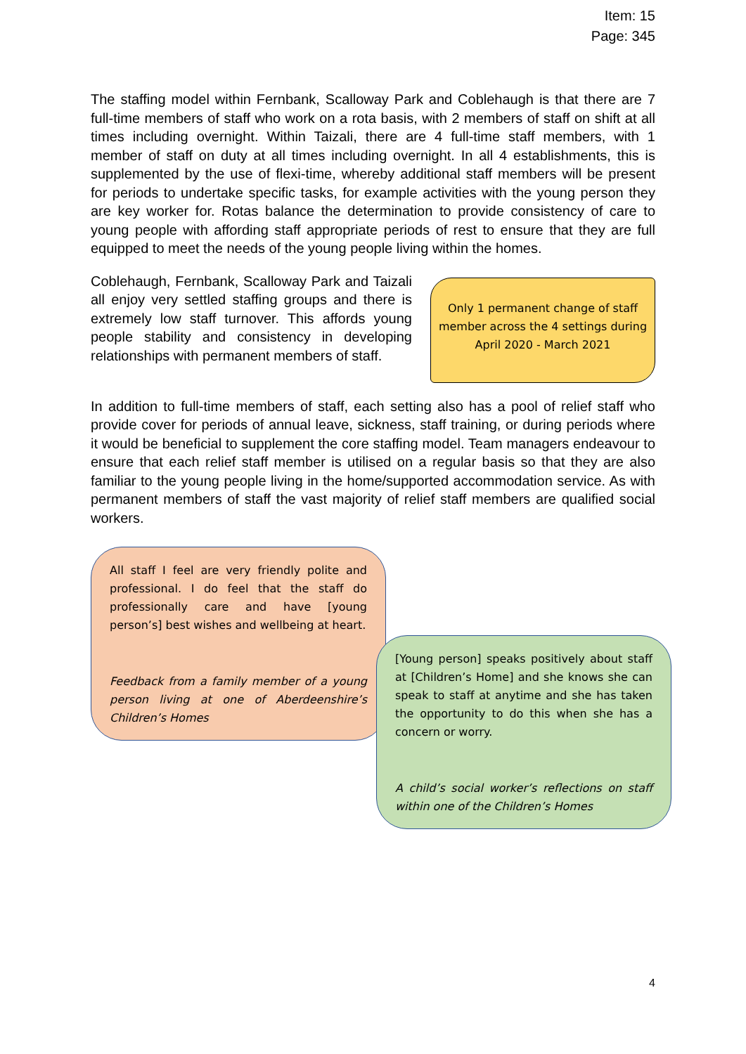Item: 15
Page: 345
The staffing model within Fernbank, Scalloway Park and Coblehaugh is that there are 7 full-time members of staff who work on a rota basis, with 2 members of staff on shift at all times including overnight. Within Taizali, there are 4 full-time staff members, with 1 member of staff on duty at all times including overnight. In all 4 establishments, this is supplemented by the use of flexi-time, whereby additional staff members will be present for periods to undertake specific tasks, for example activities with the young person they are key worker for. Rotas balance the determination to provide consistency of care to young people with affording staff appropriate periods of rest to ensure that they are full equipped to meet the needs of the young people living within the homes.
Coblehaugh, Fernbank, Scalloway Park and Taizali all enjoy very settled staffing groups and there is extremely low staff turnover. This affords young people stability and consistency in developing relationships with permanent members of staff.
Only 1 permanent change of staff member across the 4 settings during April 2020 - March 2021
In addition to full-time members of staff, each setting also has a pool of relief staff who provide cover for periods of annual leave, sickness, staff training, or during periods where it would be beneficial to supplement the core staffing model. Team managers endeavour to ensure that each relief staff member is utilised on a regular basis so that they are also familiar to the young people living in the home/supported accommodation service. As with permanent members of staff the vast majority of relief staff members are qualified social workers.
All staff I feel are very friendly polite and professional. I do feel that the staff do professionally care and have [young person’s] best wishes and wellbeing at heart.
Feedback from a family member of a young person living at one of Aberdeenshire’s Children’s Homes
[Young person] speaks positively about staff at [Children’s Home] and she knows she can speak to staff at anytime and she has taken the opportunity to do this when she has a concern or worry.
A child’s social worker’s reflections on staff within one of the Children’s Homes
4